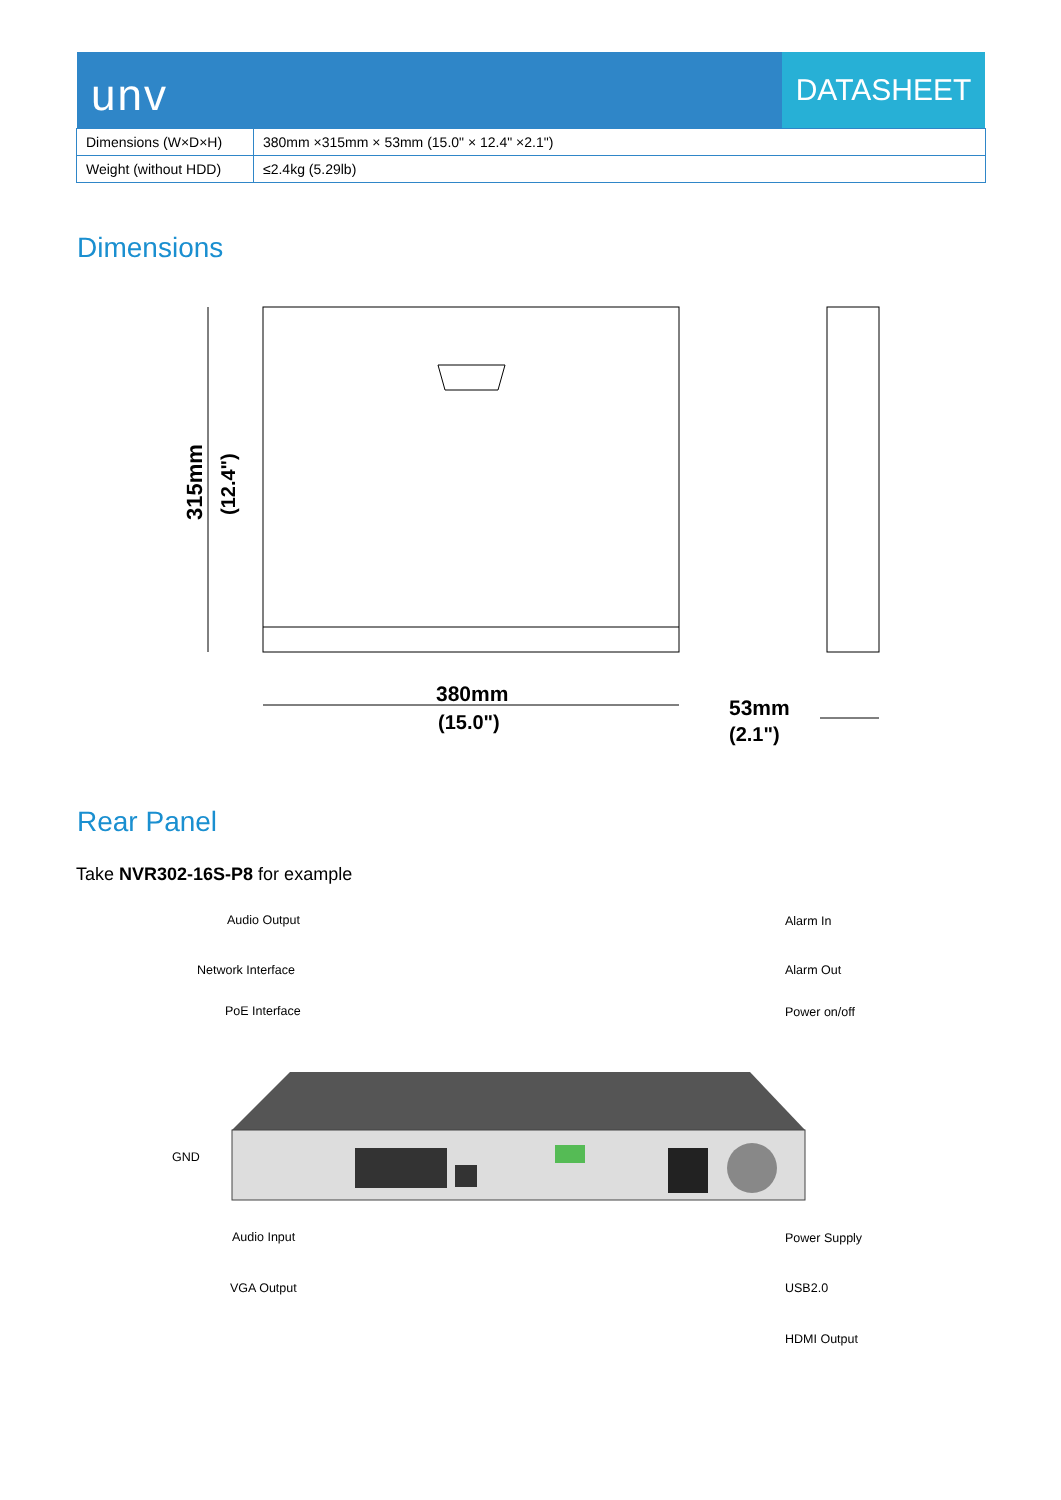unv
DATASHEET
| Dimensions (W×D×H) | 380mm ×315mm × 53mm (15.0" × 12.4" ×2.1") |
| Weight (without HDD) | ≤2.4kg (5.29lb) |
Dimensions
315mm
(12.4")
380mm
(15.0")
53mm
(2.1")
Rear Panel
Take NVR302-16S-P8 for example
Audio Output
Network Interface
PoE Interface
GND
Audio Input
VGA Output
Alarm In
Alarm Out
Power on/off
Power Supply
USB2.0
HDMI Output